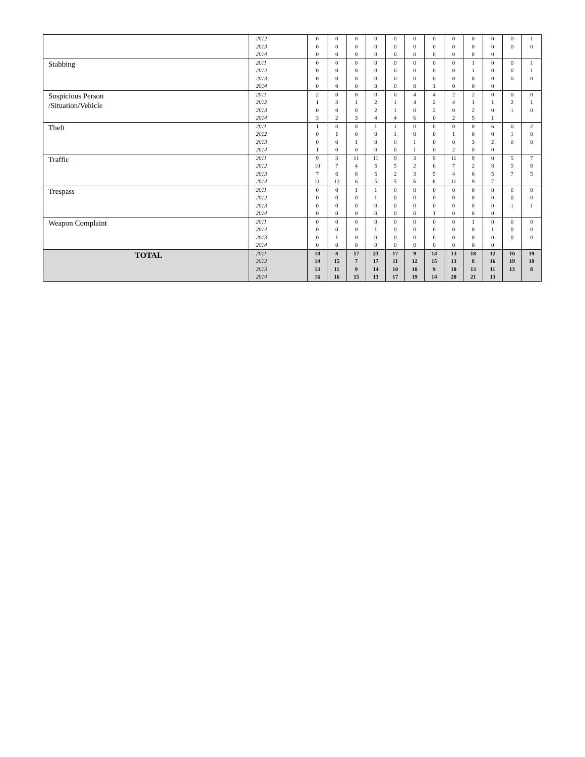| | 2012 2013 2014 | 0 0 0 | 0 0 0 | 0 0 0 | 0 0 0 | 0 0 0 | 0 0 0 | 0 0 0 | 0 0 0 | 0 0 0 | 0 0 0 | 0 0 | 1 0 | |
| | Stabbing | 2011 2012 2013 2014 | 0 0 0 0 | 0 0 0 0 | 0 0 0 0 | 0 0 0 0 | 0 0 0 0 | 0 0 0 0 | 0 0 0 1 | 0 0 0 0 | 1 1 0 0 | 0 0 0 0 | 0 0 0 | 1 1 0 |
| | Suspicious Person /Situation/Vehicle | 2011 2012 2013 2014 | 2 1 0 3 | 0 3 0 2 | 0 1 0 3 | 0 2 2 4 | 0 1 1 4 | 4 4 0 6 | 4 2 2 0 | 2 4 0 2 | 2 1 2 5 | 0 1 0 1 | 0 2 1 | 0 1 0 |
| Theft | 2011 2012 2013 2014 | 1 0 0 1 | 0 1 0 0 | 0 0 1 0 | 1 0 0 0 | 1 1 0 0 | 0 0 1 1 | 0 0 0 0 | 0 1 0 2 | 0 0 3 0 | 6 0 2 0 | 0 1 0 | 2 0 0 | |
| Traffic | 2011 2012 2013 2014 | 9 10 7 11 | 3 7 6 12 | 11 4 8 6 | 11 5 5 5 | 9 5 2 5 | 3 2 3 6 | 9 6 5 8 | 11 7 4 11 | 9 2 6 9 | 0 8 5 7 | 5 5 7 | 7 8 5 | |
| Trespass | 2011 2012 2013 2014 | 0 0 0 0 | 0 0 0 0 | 1 0 0 0 | 1 1 0 0 | 0 0 0 0 | 0 0 0 0 | 0 0 0 1 | 0 0 0 0 | 0 0 0 0 | 0 0 0 0 | 0 0 1 | 0 0 1 | |
| Weapon Complaint | 2011 2012 2013 2014 | 0 0 0 0 | 0 0 1 0 | 0 0 0 0 | 0 1 0 0 | 0 0 0 0 | 0 0 0 0 | 0 0 0 0 | 0 0 0 0 | 1 0 0 0 | 0 1 0 0 | 0 0 0 | 0 0 0 | |
| TOTAL | 2011 2012 2013 2014 | 18 14 13 16 | 8 15 11 16 | 17 7 9 15 | 23 17 14 13 | 17 11 10 17 | 9 12 10 19 | 14 15 9 14 | 13 13 10 20 | 18 8 13 21 | 12 16 11 13 | 10 19 13 | 19 18 8 | |